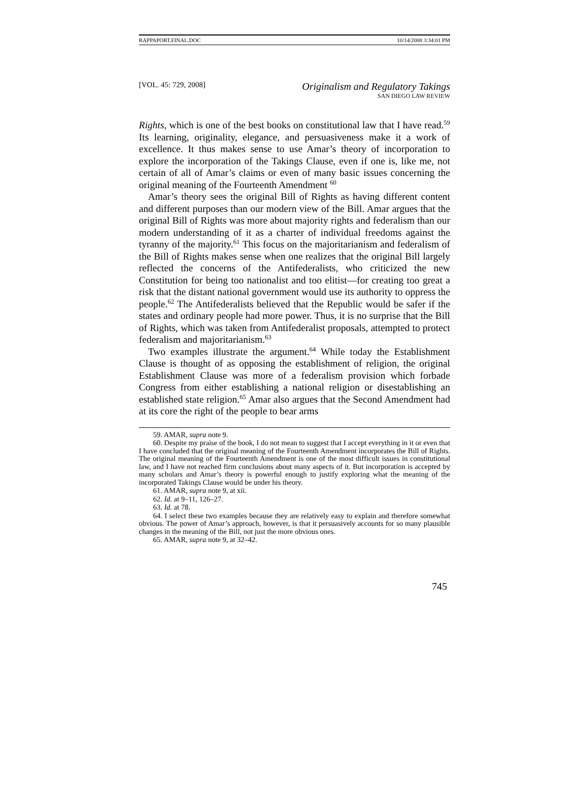RAPPAPORT.FINAL.DOC 10/14/2008 3:34:01 PM
[VOL. 45: 729, 2008]
Originalism and Regulatory Takings
SAN DIEGO LAW REVIEW
Rights, which is one of the best books on constitutional law that I have read.<sup>59</sup> Its learning, originality, elegance, and persuasiveness make it a work of excellence. It thus makes sense to use Amar’s theory of incorporation to explore the incorporation of the Takings Clause, even if one is, like me, not certain of all of Amar’s claims or even of many basic issues concerning the original meaning of the Fourteenth Amendment <sup>60</sup>
Amar’s theory sees the original Bill of Rights as having different content and different purposes than our modern view of the Bill. Amar argues that the original Bill of Rights was more about majority rights and federalism than our modern understanding of it as a charter of individual freedoms against the tyranny of the majority.<sup>61</sup> This focus on the majoritarianism and federalism of the Bill of Rights makes sense when one realizes that the original Bill largely reflected the concerns of the Antifederalists, who criticized the new Constitution for being too nationalist and too elitist—for creating too great a risk that the distant national government would use its authority to oppress the people.<sup>62</sup> The Antifederalists believed that the Republic would be safer if the states and ordinary people had more power. Thus, it is no surprise that the Bill of Rights, which was taken from Antifederalist proposals, attempted to protect federalism and majoritarianism.<sup>63</sup>
Two examples illustrate the argument.<sup>64</sup> While today the Establishment Clause is thought of as opposing the establishment of religion, the original Establishment Clause was more of a federalism provision which forbade Congress from either establishing a national religion or disestablishing an established state religion.<sup>65</sup> Amar also argues that the Second Amendment had at its core the right of the people to bear arms
59. AMAR, supra note 9.
60. Despite my praise of the book, I do not mean to suggest that I accept everything in it or even that I have concluded that the original meaning of the Fourteenth Amendment incorporates the Bill of Rights. The original meaning of the Fourteenth Amendment is one of the most difficult issues in constitutional law, and I have not reached firm conclusions about many aspects of it. But incorporation is accepted by many scholars and Amar’s theory is powerful enough to justify exploring what the meaning of the incorporated Takings Clause would be under his theory.
61. AMAR, supra note 9, at xii.
62. Id. at 9–11, 126–27.
63. Id. at 78.
64. I select these two examples because they are relatively easy to explain and therefore somewhat obvious. The power of Amar’s approach, however, is that it persuasively accounts for so many plausible changes in the meaning of the Bill, not just the more obvious ones.
65. AMAR, supra note 9, at 32–42.
745